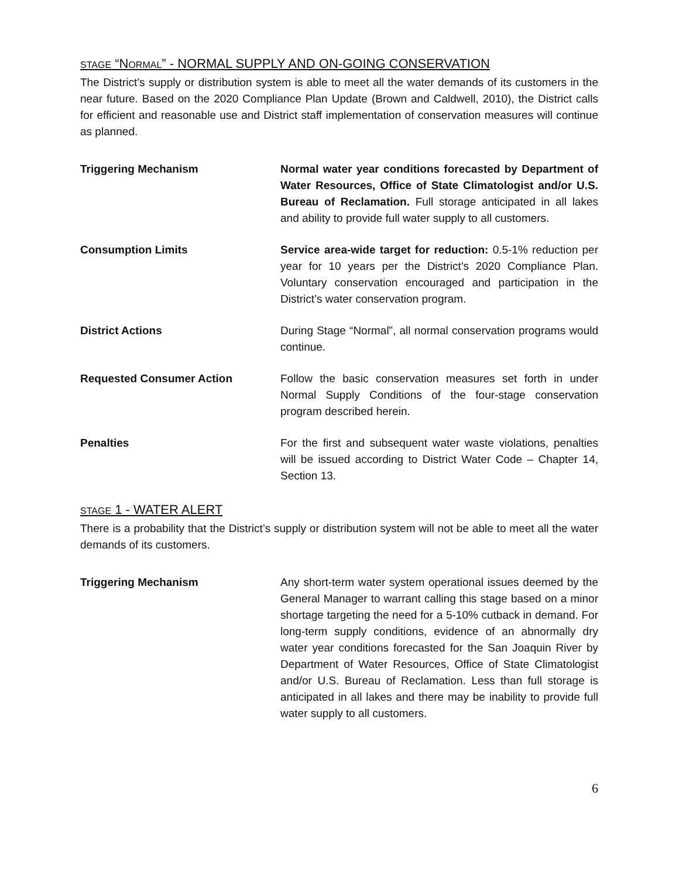STAGE “NORMAL” - NORMAL SUPPLY AND ON-GOING CONSERVATION
The District’s supply or distribution system is able to meet all the water demands of its customers in the near future. Based on the 2020 Compliance Plan Update (Brown and Caldwell, 2010), the District calls for efficient and reasonable use and District staff implementation of conservation measures will continue as planned.
Triggering Mechanism Normal water year conditions forecasted by Department of Water Resources, Office of State Climatologist and/or U.S. Bureau of Reclamation. Full storage anticipated in all lakes and ability to provide full water supply to all customers.
Consumption Limits Service area-wide target for reduction: 0.5-1% reduction per year for 10 years per the District’s 2020 Compliance Plan. Voluntary conservation encouraged and participation in the District’s water conservation program.
District Actions During Stage “Normal”, all normal conservation programs would continue.
Requested Consumer Action Follow the basic conservation measures set forth in under Normal Supply Conditions of the four-stage conservation program described herein.
Penalties For the first and subsequent water waste violations, penalties will be issued according to District Water Code – Chapter 14, Section 13.
STAGE 1 - WATER ALERT
There is a probability that the District’s supply or distribution system will not be able to meet all the water demands of its customers.
Triggering Mechanism Any short-term water system operational issues deemed by the General Manager to warrant calling this stage based on a minor shortage targeting the need for a 5-10% cutback in demand. For long-term supply conditions, evidence of an abnormally dry water year conditions forecasted for the San Joaquin River by Department of Water Resources, Office of State Climatologist and/or U.S. Bureau of Reclamation. Less than full storage is anticipated in all lakes and there may be inability to provide full water supply to all customers.
6